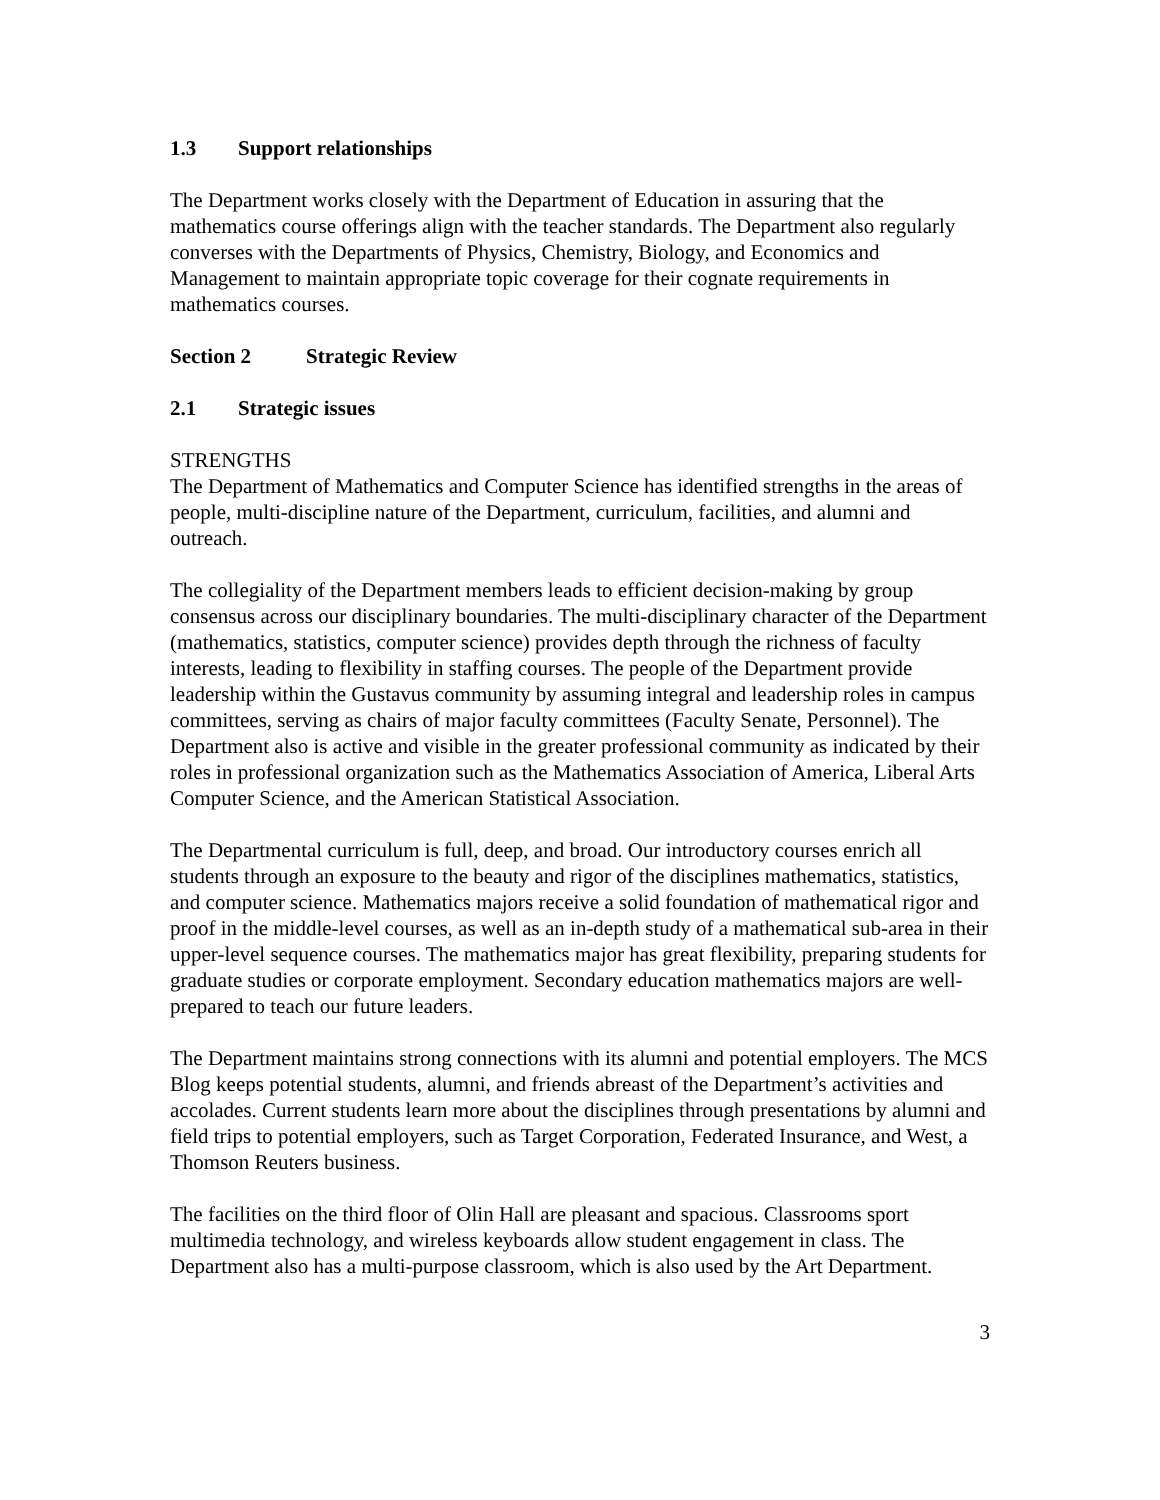1.3 Support relationships
The Department works closely with the Department of Education in assuring that the mathematics course offerings align with the teacher standards. The Department also regularly converses with the Departments of Physics, Chemistry, Biology, and Economics and Management to maintain appropriate topic coverage for their cognate requirements in mathematics courses.
Section 2 Strategic Review
2.1 Strategic issues
STRENGTHS
The Department of Mathematics and Computer Science has identified strengths in the areas of people, multi-discipline nature of the Department, curriculum, facilities, and alumni and outreach.
The collegiality of the Department members leads to efficient decision-making by group consensus across our disciplinary boundaries. The multi-disciplinary character of the Department (mathematics, statistics, computer science) provides depth through the richness of faculty interests, leading to flexibility in staffing courses. The people of the Department provide leadership within the Gustavus community by assuming integral and leadership roles in campus committees, serving as chairs of major faculty committees (Faculty Senate, Personnel). The Department also is active and visible in the greater professional community as indicated by their roles in professional organization such as the Mathematics Association of America, Liberal Arts Computer Science, and the American Statistical Association.
The Departmental curriculum is full, deep, and broad. Our introductory courses enrich all students through an exposure to the beauty and rigor of the disciplines mathematics, statistics, and computer science. Mathematics majors receive a solid foundation of mathematical rigor and proof in the middle-level courses, as well as an in-depth study of a mathematical sub-area in their upper-level sequence courses. The mathematics major has great flexibility, preparing students for graduate studies or corporate employment. Secondary education mathematics majors are well-prepared to teach our future leaders.
The Department maintains strong connections with its alumni and potential employers. The MCS Blog keeps potential students, alumni, and friends abreast of the Department’s activities and accolades. Current students learn more about the disciplines through presentations by alumni and field trips to potential employers, such as Target Corporation, Federated Insurance, and West, a Thomson Reuters business.
The facilities on the third floor of Olin Hall are pleasant and spacious. Classrooms sport multimedia technology, and wireless keyboards allow student engagement in class. The Department also has a multi-purpose classroom, which is also used by the Art Department.
3